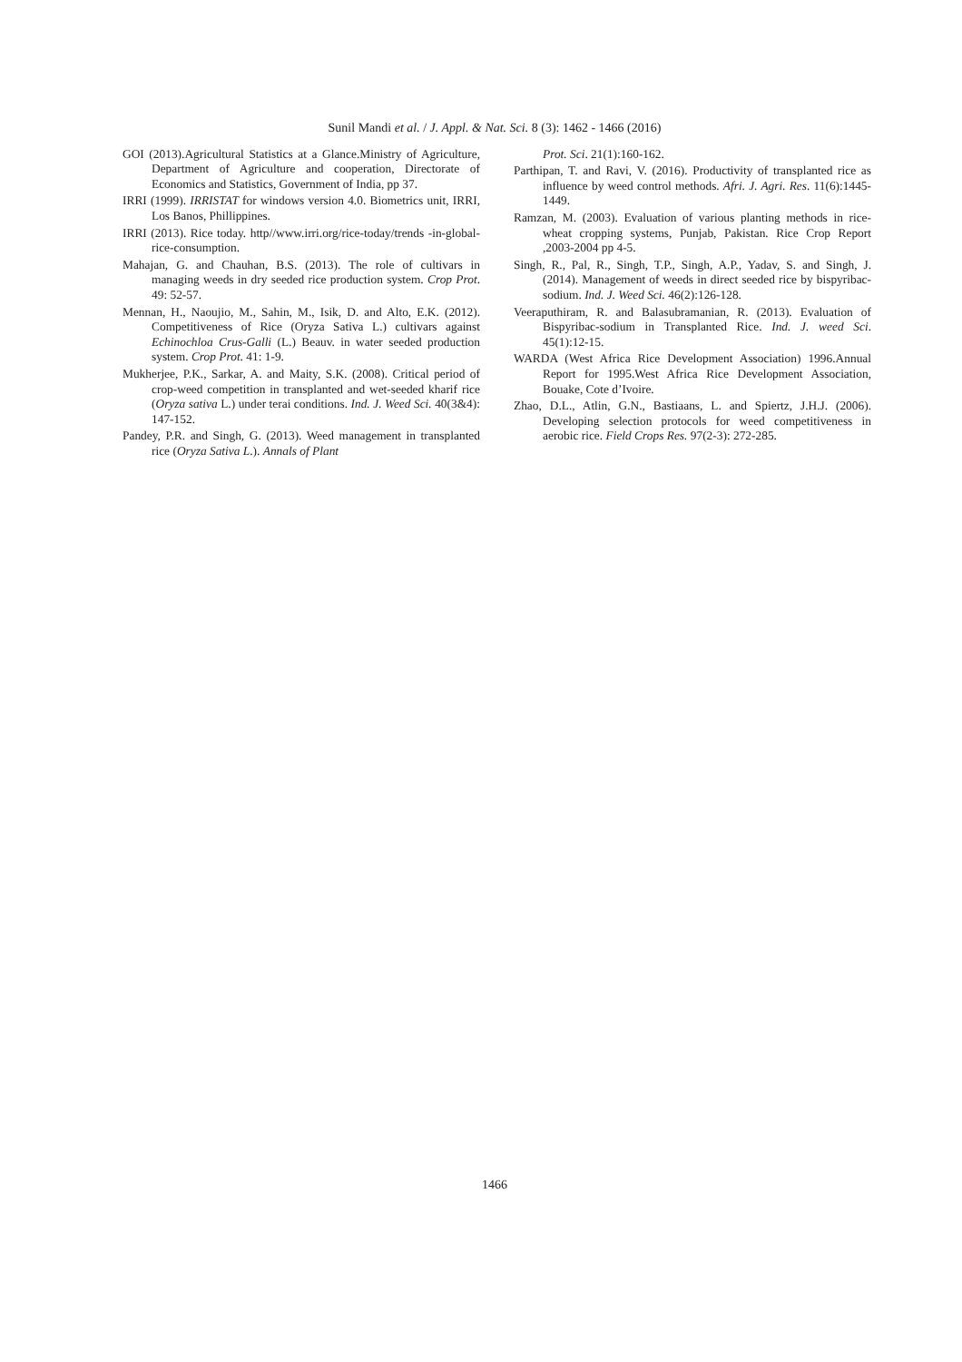Sunil Mandi et al. / J. Appl. & Nat. Sci. 8 (3): 1462 - 1466 (2016)
GOI (2013).Agricultural Statistics at a Glance.Ministry of Agriculture, Department of Agriculture and cooperation, Directorate of Economics and Statistics, Government of India, pp 37.
IRRI (1999). IRRISTAT for windows version 4.0. Biometrics unit, IRRI, Los Banos, Phillippines.
IRRI (2013). Rice today. http//www.irri.org/rice-today/trends -in-global-rice-consumption.
Mahajan, G. and Chauhan, B.S. (2013). The role of cultivars in managing weeds in dry seeded rice production system. Crop Prot. 49: 52-57.
Mennan, H., Naoujio, M., Sahin, M., Isik, D. and Alto, E.K. (2012). Competitiveness of Rice (Oryza Sativa L.) cultivars against Echinochloa Crus-Galli (L.) Beauv. in water seeded production system. Crop Prot. 41: 1-9.
Mukherjee, P.K., Sarkar, A. and Maity, S.K. (2008). Critical period of crop-weed competition in transplanted and wet-seeded kharif rice (Oryza sativa L.) under terai conditions. Ind. J. Weed Sci. 40(3&4): 147-152.
Pandey, P.R. and Singh, G. (2013). Weed management in transplanted rice (Oryza Sativa L.). Annals of Plant
Prot. Sci. 21(1):160-162.
Parthipan, T. and Ravi, V. (2016). Productivity of transplanted rice as influence by weed control methods. Afri. J. Agri. Res. 11(6):1445-1449.
Ramzan, M. (2003). Evaluation of various planting methods in rice-wheat cropping systems, Punjab, Pakistan. Rice Crop Report ,2003-2004 pp 4-5.
Singh, R., Pal, R., Singh, T.P., Singh, A.P., Yadav, S. and Singh, J. (2014). Management of weeds in direct seeded rice by bispyribac-sodium. Ind. J. Weed Sci. 46(2):126-128.
Veeraputhiram, R. and Balasubramanian, R. (2013). Evaluation of Bispyribac-sodium in Transplanted Rice. Ind. J. weed Sci. 45(1):12-15.
WARDA (West Africa Rice Development Association) 1996.Annual Report for 1995.West Africa Rice Development Association, Bouake, Cote d’Ivoire.
Zhao, D.L., Atlin, G.N., Bastiaans, L. and Spiertz, J.H.J. (2006). Developing selection protocols for weed competitiveness in aerobic rice. Field Crops Res. 97(2-3): 272-285.
1466